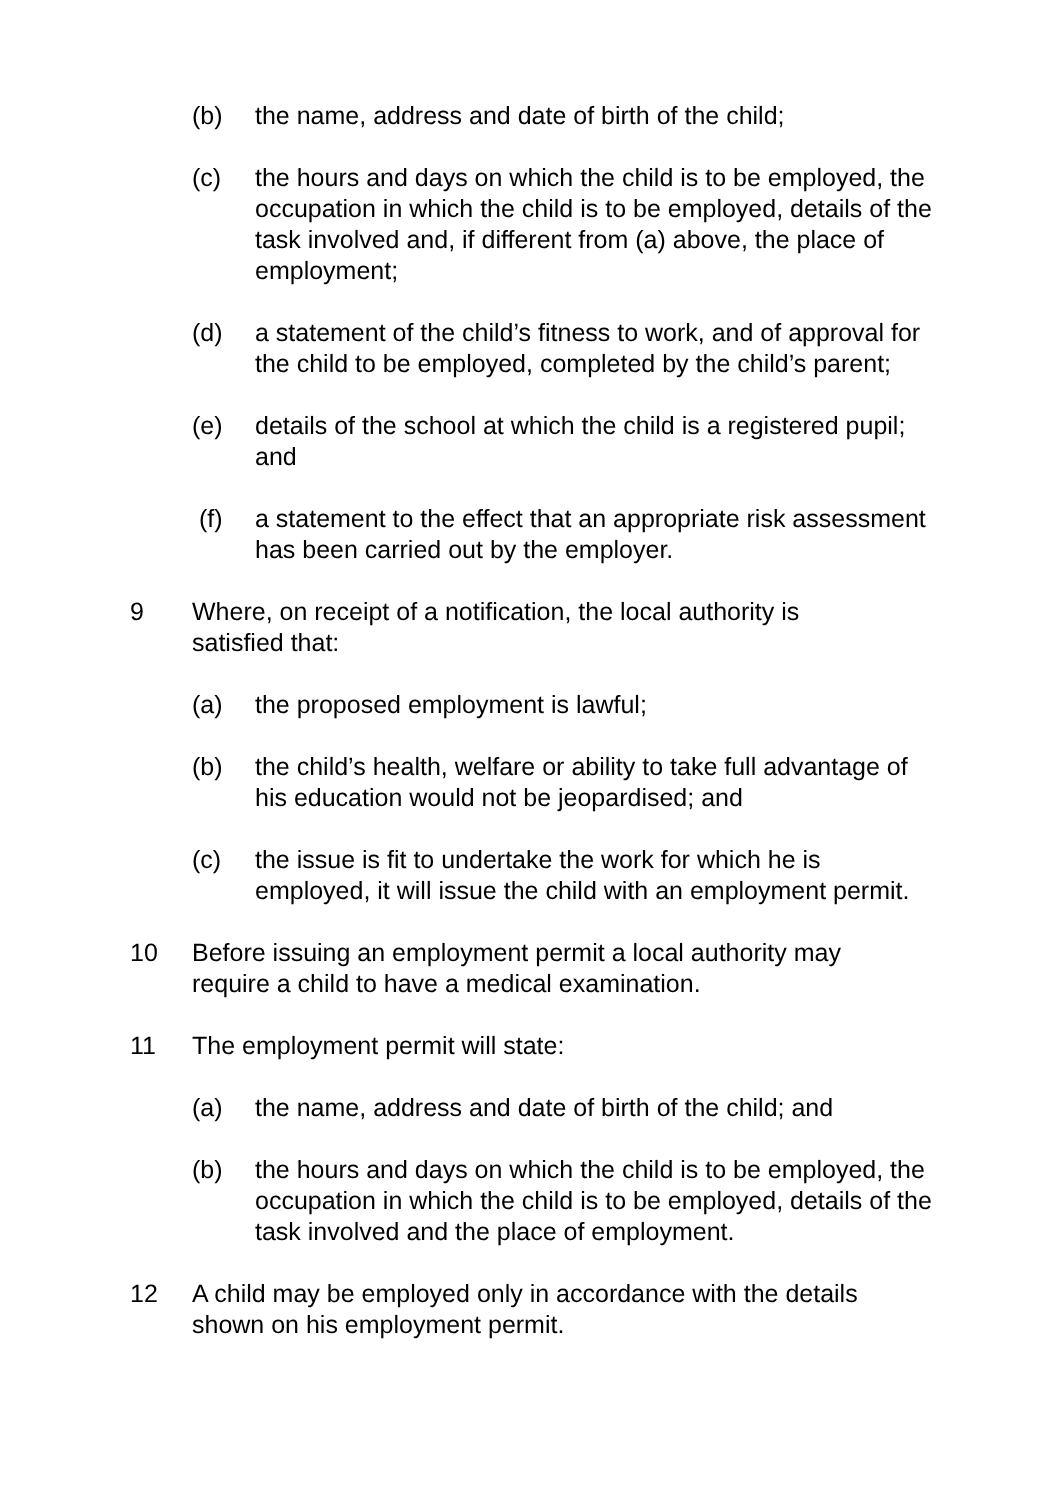(b) the name, address and date of birth of the child;
(c) the hours and days on which the child is to be employed, the occupation in which the child is to be employed, details of the task involved and, if different from (a) above, the place of employment;
(d) a statement of the child’s fitness to work, and of approval for the child to be employed, completed by the child’s parent;
(e) details of the school at which the child is a registered pupil; and
(f) a statement to the effect that an appropriate risk assessment has been carried out by the employer.
9 Where, on receipt of a notification, the local authority is satisfied that:
(a) the proposed employment is lawful;
(b) the child’s health, welfare or ability to take full advantage of his education would not be jeopardised; and
(c) the issue is fit to undertake the work for which he is employed, it will issue the child with an employment permit.
10 Before issuing an employment permit a local authority may require a child to have a medical examination.
11 The employment permit will state:
(a) the name, address and date of birth of the child; and
(b) the hours and days on which the child is to be employed, the occupation in which the child is to be employed, details of the task involved and the place of employment.
12 A child may be employed only in accordance with the details shown on his employment permit.